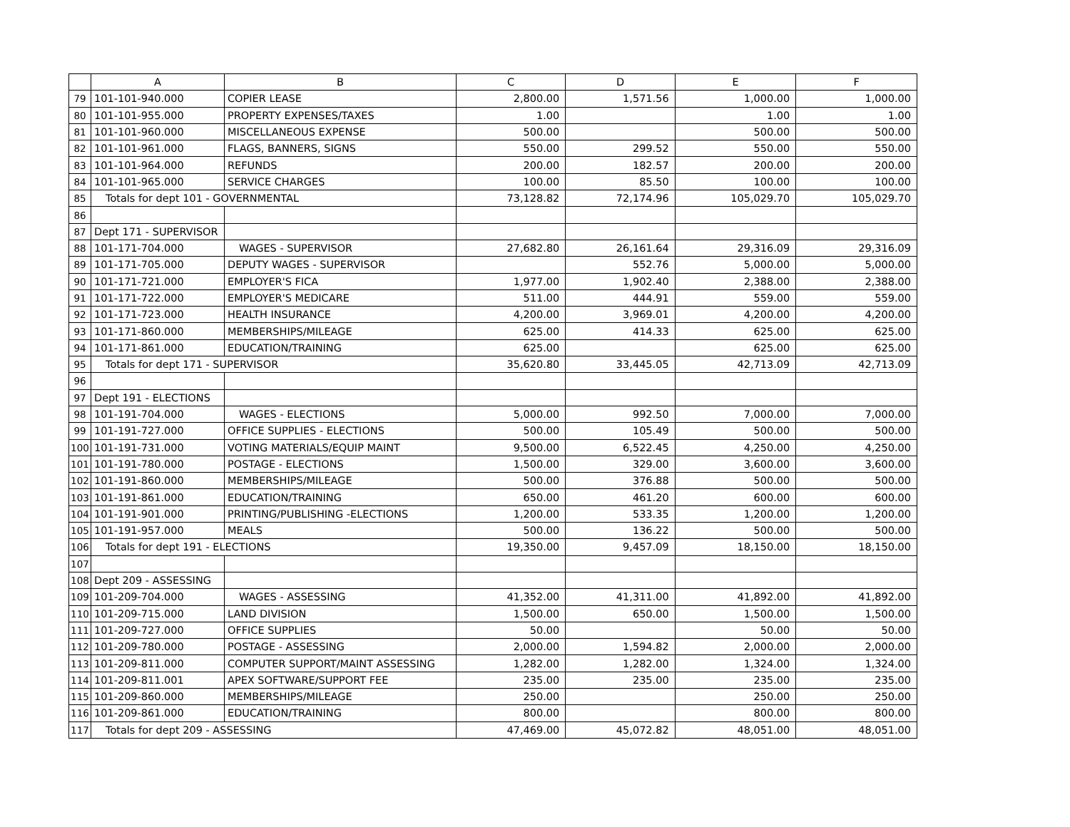| | A | B | C | D | E | F |
| --- | --- | --- | --- | --- | --- | --- |
| 79 | 101-101-940.000 | COPIER LEASE | 2,800.00 | 1,571.56 | 1,000.00 | 1,000.00 |
| 80 | 101-101-955.000 | PROPERTY EXPENSES/TAXES | 1.00 | | 1.00 | 1.00 |
| 81 | 101-101-960.000 | MISCELLANEOUS EXPENSE | 500.00 | | 500.00 | 500.00 |
| 82 | 101-101-961.000 | FLAGS, BANNERS, SIGNS | 550.00 | 299.52 | 550.00 | 550.00 |
| 83 | 101-101-964.000 | REFUNDS | 200.00 | 182.57 | 200.00 | 200.00 |
| 84 | 101-101-965.000 | SERVICE CHARGES | 100.00 | 85.50 | 100.00 | 100.00 |
| 85 | Totals for dept 101 - GOVERNMENTAL | | 73,128.82 | 72,174.96 | 105,029.70 | 105,029.70 |
| 86 | | | | | | |
| 87 | Dept 171 - SUPERVISOR | | | | | |
| 88 | 101-171-704.000 | WAGES - SUPERVISOR | 27,682.80 | 26,161.64 | 29,316.09 | 29,316.09 |
| 89 | 101-171-705.000 | DEPUTY WAGES - SUPERVISOR | | 552.76 | 5,000.00 | 5,000.00 |
| 90 | 101-171-721.000 | EMPLOYER'S FICA | 1,977.00 | 1,902.40 | 2,388.00 | 2,388.00 |
| 91 | 101-171-722.000 | EMPLOYER'S MEDICARE | 511.00 | 444.91 | 559.00 | 559.00 |
| 92 | 101-171-723.000 | HEALTH INSURANCE | 4,200.00 | 3,969.01 | 4,200.00 | 4,200.00 |
| 93 | 101-171-860.000 | MEMBERSHIPS/MILEAGE | 625.00 | 414.33 | 625.00 | 625.00 |
| 94 | 101-171-861.000 | EDUCATION/TRAINING | 625.00 | | 625.00 | 625.00 |
| 95 | Totals for dept 171 - SUPERVISOR | | 35,620.80 | 33,445.05 | 42,713.09 | 42,713.09 |
| 96 | | | | | | |
| 97 | Dept 191 - ELECTIONS | | | | | |
| 98 | 101-191-704.000 | WAGES - ELECTIONS | 5,000.00 | 992.50 | 7,000.00 | 7,000.00 |
| 99 | 101-191-727.000 | OFFICE SUPPLIES - ELECTIONS | 500.00 | 105.49 | 500.00 | 500.00 |
| 100 | 101-191-731.000 | VOTING MATERIALS/EQUIP MAINT | 9,500.00 | 6,522.45 | 4,250.00 | 4,250.00 |
| 101 | 101-191-780.000 | POSTAGE - ELECTIONS | 1,500.00 | 329.00 | 3,600.00 | 3,600.00 |
| 102 | 101-191-860.000 | MEMBERSHIPS/MILEAGE | 500.00 | 376.88 | 500.00 | 500.00 |
| 103 | 101-191-861.000 | EDUCATION/TRAINING | 650.00 | 461.20 | 600.00 | 600.00 |
| 104 | 101-191-901.000 | PRINTING/PUBLISHING -ELECTIONS | 1,200.00 | 533.35 | 1,200.00 | 1,200.00 |
| 105 | 101-191-957.000 | MEALS | 500.00 | 136.22 | 500.00 | 500.00 |
| 106 | Totals for dept 191 - ELECTIONS | | 19,350.00 | 9,457.09 | 18,150.00 | 18,150.00 |
| 107 | | | | | | |
| 108 | Dept 209 - ASSESSING | | | | | |
| 109 | 101-209-704.000 | WAGES - ASSESSING | 41,352.00 | 41,311.00 | 41,892.00 | 41,892.00 |
| 110 | 101-209-715.000 | LAND DIVISION | 1,500.00 | 650.00 | 1,500.00 | 1,500.00 |
| 111 | 101-209-727.000 | OFFICE SUPPLIES | 50.00 | | 50.00 | 50.00 |
| 112 | 101-209-780.000 | POSTAGE - ASSESSING | 2,000.00 | 1,594.82 | 2,000.00 | 2,000.00 |
| 113 | 101-209-811.000 | COMPUTER SUPPORT/MAINT ASSESSING | 1,282.00 | 1,282.00 | 1,324.00 | 1,324.00 |
| 114 | 101-209-811.001 | APEX SOFTWARE/SUPPORT FEE | 235.00 | 235.00 | 235.00 | 235.00 |
| 115 | 101-209-860.000 | MEMBERSHIPS/MILEAGE | 250.00 | | 250.00 | 250.00 |
| 116 | 101-209-861.000 | EDUCATION/TRAINING | 800.00 | | 800.00 | 800.00 |
| 117 | Totals for dept 209 - ASSESSING | | 47,469.00 | 45,072.82 | 48,051.00 | 48,051.00 |